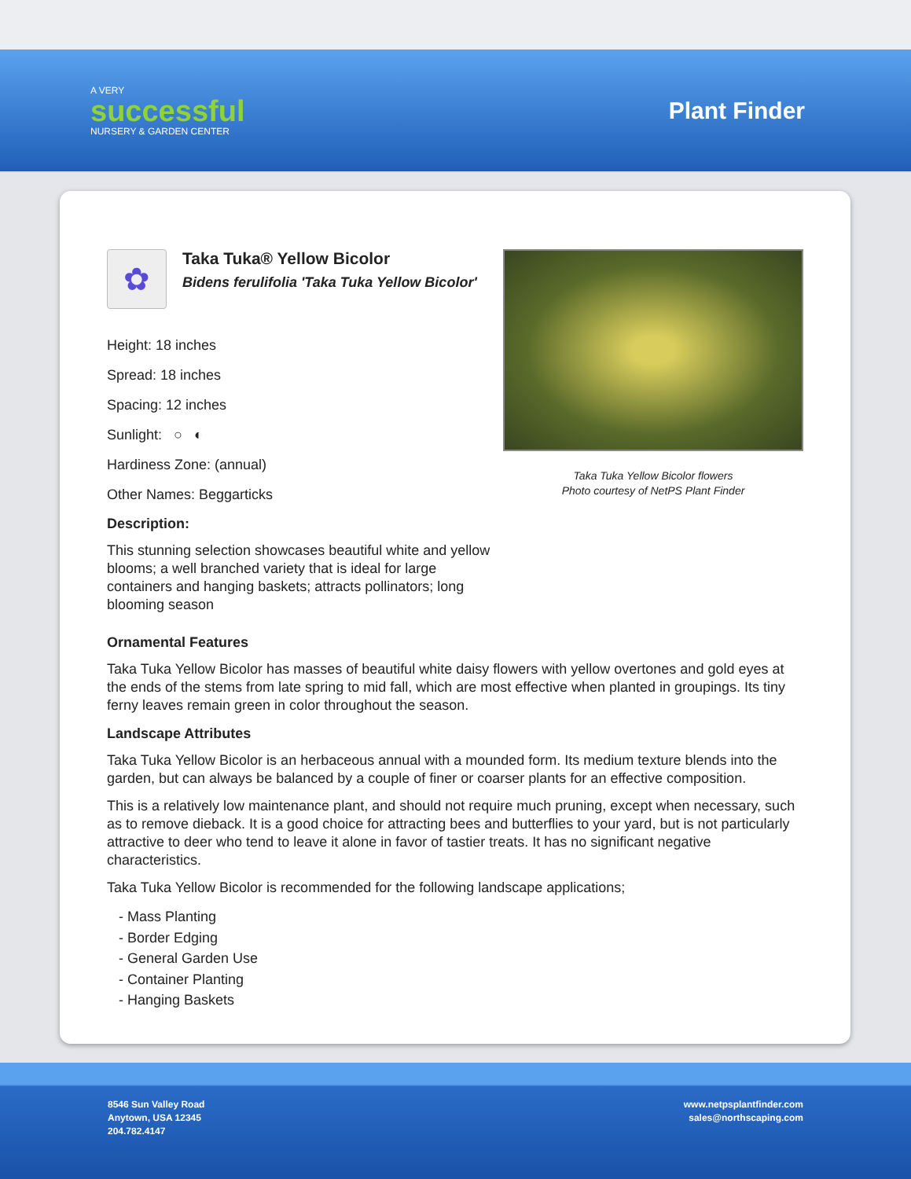A VERY
successful
NURSERY & GARDEN CENTER
Plant Finder
✿
Taka Tuka® Yellow Bicolor
Bidens ferulifolia 'Taka Tuka Yellow Bicolor'
Height: 18 inches
Spread: 18 inches
Spacing: 12 inches
Sunlight: ○ ◐
Hardiness Zone: (annual)
Other Names: Beggarticks
Description:
This stunning selection showcases beautiful white and yellow blooms; a well branched variety that is ideal for large containers and hanging baskets; attracts pollinators; long blooming season
Taka Tuka Yellow Bicolor flowers
Photo courtesy of NetPS Plant Finder
Ornamental Features
Taka Tuka Yellow Bicolor has masses of beautiful white daisy flowers with yellow overtones and gold eyes at the ends of the stems from late spring to mid fall, which are most effective when planted in groupings. Its tiny ferny leaves remain green in color throughout the season.
Landscape Attributes
Taka Tuka Yellow Bicolor is an herbaceous annual with a mounded form. Its medium texture blends into the garden, but can always be balanced by a couple of finer or coarser plants for an effective composition.
This is a relatively low maintenance plant, and should not require much pruning, except when necessary, such as to remove dieback. It is a good choice for attracting bees and butterflies to your yard, but is not particularly attractive to deer who tend to leave it alone in favor of tastier treats. It has no significant negative characteristics.
Taka Tuka Yellow Bicolor is recommended for the following landscape applications;
- Mass Planting
- Border Edging
- General Garden Use
- Container Planting
- Hanging Baskets
8546 Sun Valley Road
Anytown, USA 12345
204.782.4147
www.netpsplantfinder.com
sales@northscaping.com